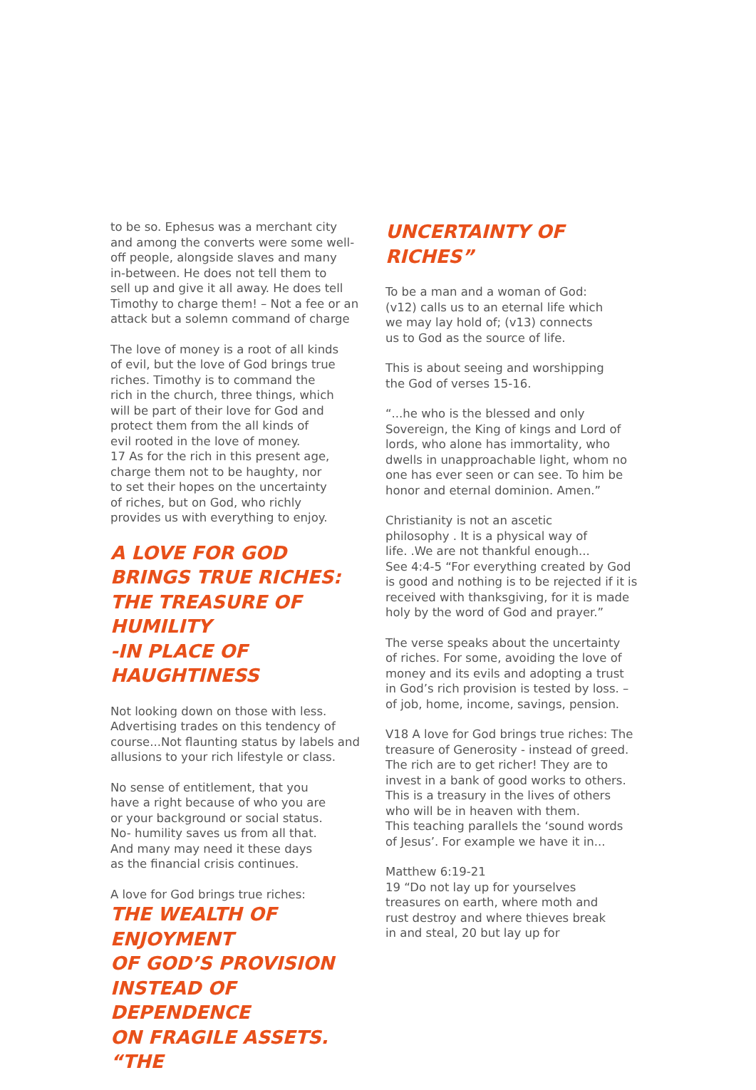to be so. Ephesus was a merchant city
and among the converts were some well-
off people, alongside slaves and many
in-between. He does not tell them to
sell up and give it all away. He does tell
Timothy to charge them! – Not a fee or an
attack but a solemn command of charge
The love of money is a root of all kinds
of evil, but the love of God brings true
riches. Timothy is to command the
rich in the church, three things, which
will be part of their love for God and
protect them from the all kinds of
evil rooted in the love of money.
17 As for the rich in this present age,
charge them not to be haughty, nor
to set their hopes on the uncertainty
of riches, but on God, who richly
provides us with everything to enjoy.
A LOVE FOR GOD
BRINGS TRUE RICHES:
THE TREASURE OF HUMILITY
-IN PLACE OF HAUGHTINESS
Not looking down on those with less.
Advertising trades on this tendency of
course...Not flaunting status by labels and
allusions to your rich lifestyle or class.
No sense of entitlement, that you
have a right because of who you are
or your background or social status.
No- humility saves us from all that.
And many may need it these days
as the financial crisis continues.
A love for God brings true riches:
THE WEALTH OF ENJOYMENT
OF GOD’S PROVISION
INSTEAD OF DEPENDENCE
ON FRAGILE ASSETS. “THE
UNCERTAINTY OF RICHES”
To be a man and a woman of God:
(v12) calls us to an eternal life which
we may lay hold of; (v13) connects
us to God as the source of life.
This is about seeing and worshipping
the God of verses 15-16.
“...he who is the blessed and only
Sovereign, the King of kings and Lord of
lords, who alone has immortality, who
dwells in unapproachable light, whom no
one has ever seen or can see. To him be
honor and eternal dominion. Amen.”
Christianity is not an ascetic
philosophy . It is a physical way of
life. .We are not thankful enough...
See 4:4-5 “For everything created by God
is good and nothing is to be rejected if it is
received with thanksgiving, for it is made
holy by the word of God and prayer.”
The verse speaks about the uncertainty
of riches. For some, avoiding the love of
money and its evils and adopting a trust
in God’s rich provision is tested by loss. –
of job, home, income, savings, pension.
V18 A love for God brings true riches: The
treasure of Generosity - instead of greed.
The rich are to get richer! They are to
invest in a bank of good works to others.
This is a treasury in the lives of others
who will be in heaven with them.
This teaching parallels the ‘sound words
of Jesus’. For example we have it in...
Matthew 6:19-21
19 “Do not lay up for yourselves
treasures on earth, where moth and
rust destroy and where thieves break
in and steal, 20 but lay up for